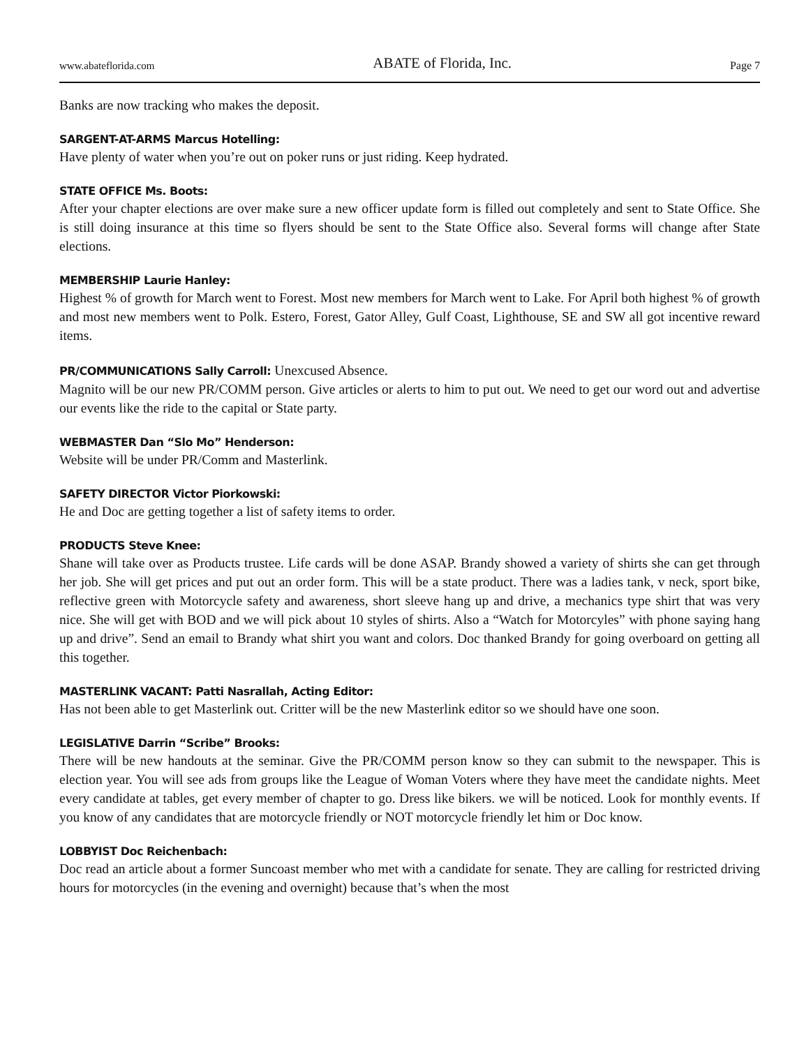www.abateflorida.com ABATE of Florida, Inc. Page 7
Banks are now tracking who makes the deposit.
SARGENT-AT-ARMS Marcus Hotelling:
Have plenty of water when you’re out on poker runs or just riding. Keep hydrated.
STATE OFFICE Ms. Boots:
After your chapter elections are over make sure a new officer update form is filled out completely and sent to State Office. She is still doing insurance at this time so flyers should be sent to the State Office also. Several forms will change after State elections.
MEMBERSHIP Laurie Hanley:
Highest % of growth for March went to Forest. Most new members for March went to Lake. For April both highest % of growth and most new members went to Polk. Estero, Forest, Gator Alley, Gulf Coast, Lighthouse, SE and SW all got incentive reward items.
PR/COMMUNICATIONS Sally Carroll: Unexcused Absence.
Magnito will be our new PR/COMM person. Give articles or alerts to him to put out. We need to get our word out and advertise our events like the ride to the capital or State party.
WEBMASTER Dan “Slo Mo” Henderson:
Website will be under PR/Comm and Masterlink.
SAFETY DIRECTOR Victor Piorkowski:
He and Doc are getting together a list of safety items to order.
PRODUCTS Steve Knee:
Shane will take over as Products trustee. Life cards will be done ASAP. Brandy showed a variety of shirts she can get through her job. She will get prices and put out an order form. This will be a state product. There was a ladies tank, v neck, sport bike, reflective green with Motorcycle safety and awareness, short sleeve hang up and drive, a mechanics type shirt that was very nice. She will get with BOD and we will pick about 10 styles of shirts. Also a “Watch for Motorcyles” with phone saying hang up and drive”. Send an email to Brandy what shirt you want and colors. Doc thanked Brandy for going overboard on getting all this together.
MASTERLINK VACANT: Patti Nasrallah, Acting Editor:
Has not been able to get Masterlink out. Critter will be the new Masterlink editor so we should have one soon.
LEGISLATIVE Darrin “Scribe” Brooks:
There will be new handouts at the seminar. Give the PR/COMM person know so they can submit to the newspaper. This is election year. You will see ads from groups like the League of Woman Voters where they have meet the candidate nights. Meet every candidate at tables, get every member of chapter to go. Dress like bikers. we will be noticed. Look for monthly events. If you know of any candidates that are motorcycle friendly or NOT motorcycle friendly let him or Doc know.
LOBBYIST Doc Reichenbach:
Doc read an article about a former Suncoast member who met with a candidate for senate. They are calling for restricted driving hours for motorcycles (in the evening and overnight) because that’s when the most